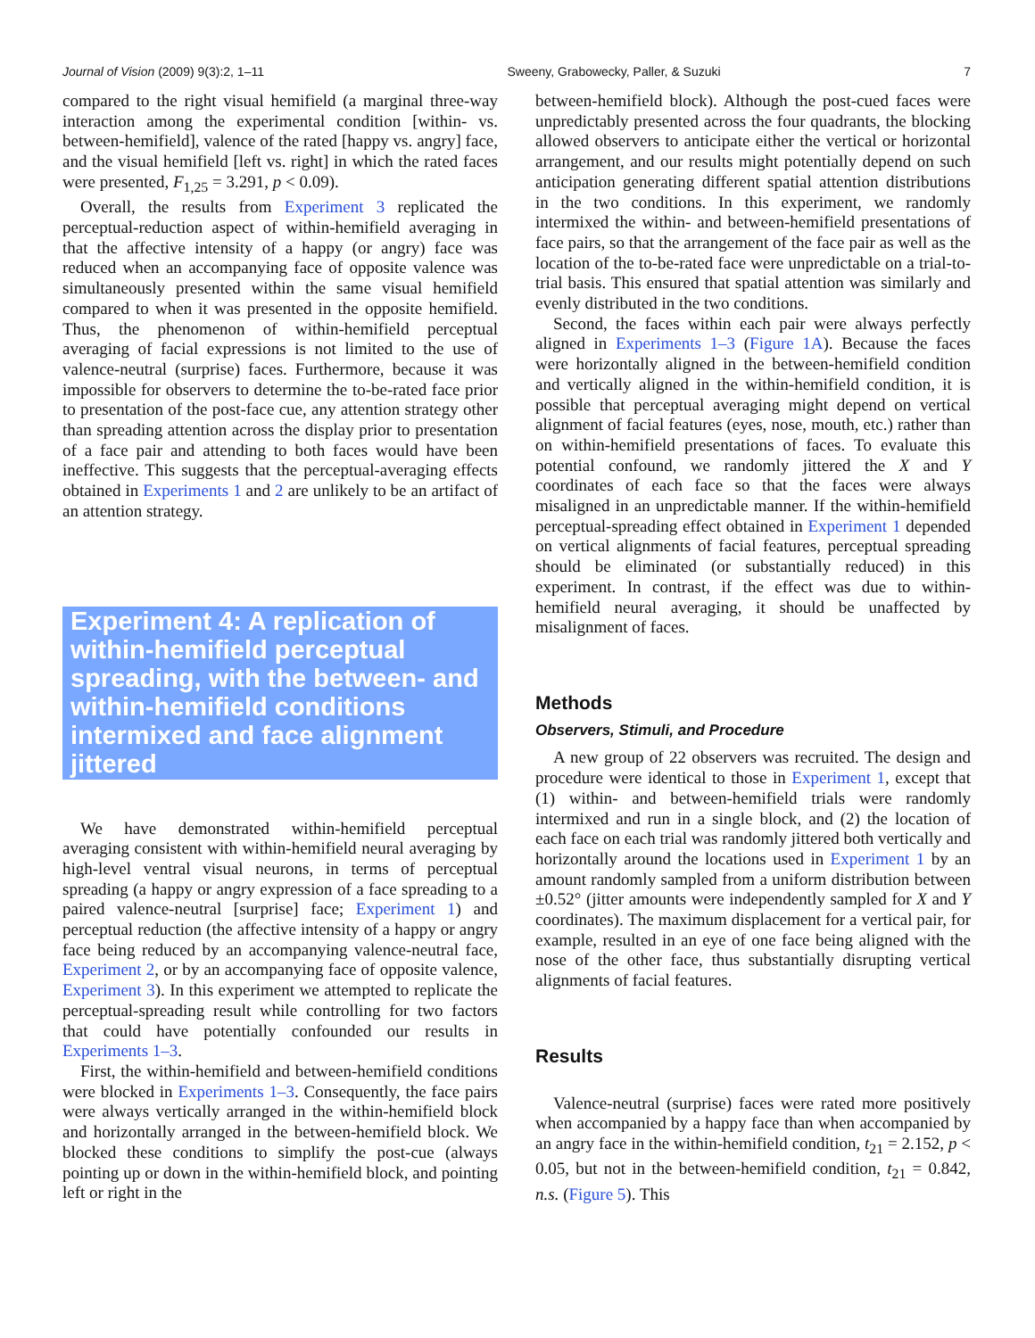Journal of Vision (2009) 9(3):2, 1–11 Sweeny, Grabowecky, Paller, & Suzuki 7
compared to the right visual hemifield (a marginal three-way interaction among the experimental condition [within- vs. between-hemifield], valence of the rated [happy vs. angry] face, and the visual hemifield [left vs. right] in which the rated faces were presented, F<sub>1,25</sub> = 3.291, p < 0.09).
Overall, the results from Experiment 3 replicated the perceptual-reduction aspect of within-hemifield averaging in that the affective intensity of a happy (or angry) face was reduced when an accompanying face of opposite valence was simultaneously presented within the same visual hemifield compared to when it was presented in the opposite hemifield. Thus, the phenomenon of within-hemifield perceptual averaging of facial expressions is not limited to the use of valence-neutral (surprise) faces. Furthermore, because it was impossible for observers to determine the to-be-rated face prior to presentation of the post-face cue, any attention strategy other than spreading attention across the display prior to presentation of a face pair and attending to both faces would have been ineffective. This suggests that the perceptual-averaging effects obtained in Experiments 1 and 2 are unlikely to be an artifact of an attention strategy.
Experiment 4: A replication of within-hemifield perceptual spreading, with the between- and within-hemifield conditions intermixed and face alignment jittered
We have demonstrated within-hemifield perceptual averaging consistent with within-hemifield neural averaging by high-level ventral visual neurons, in terms of perceptual spreading (a happy or angry expression of a face spreading to a paired valence-neutral [surprise] face; Experiment 1) and perceptual reduction (the affective intensity of a happy or angry face being reduced by an accompanying valence-neutral face, Experiment 2, or by an accompanying face of opposite valence, Experiment 3). In this experiment we attempted to replicate the perceptual-spreading result while controlling for two factors that could have potentially confounded our results in Experiments 1–3.
First, the within-hemifield and between-hemifield conditions were blocked in Experiments 1–3. Consequently, the face pairs were always vertically arranged in the within-hemifield block and horizontally arranged in the between-hemifield block. We blocked these conditions to simplify the post-cue (always pointing up or down in the within-hemifield block, and pointing left or right in the
between-hemifield block). Although the post-cued faces were unpredictably presented across the four quadrants, the blocking allowed observers to anticipate either the vertical or horizontal arrangement, and our results might potentially depend on such anticipation generating different spatial attention distributions in the two conditions. In this experiment, we randomly intermixed the within- and between-hemifield presentations of face pairs, so that the arrangement of the face pair as well as the location of the to-be-rated face were unpredictable on a trial-to-trial basis. This ensured that spatial attention was similarly and evenly distributed in the two conditions.
Second, the faces within each pair were always perfectly aligned in Experiments 1–3 (Figure 1A). Because the faces were horizontally aligned in the between-hemifield condition and vertically aligned in the within-hemifield condition, it is possible that perceptual averaging might depend on vertical alignment of facial features (eyes, nose, mouth, etc.) rather than on within-hemifield presentations of faces. To evaluate this potential confound, we randomly jittered the X and Y coordinates of each face so that the faces were always misaligned in an unpredictable manner. If the within-hemifield perceptual-spreading effect obtained in Experiment 1 depended on vertical alignments of facial features, perceptual spreading should be eliminated (or substantially reduced) in this experiment. In contrast, if the effect was due to within-hemifield neural averaging, it should be unaffected by misalignment of faces.
Methods
Observers, Stimuli, and Procedure
A new group of 22 observers was recruited. The design and procedure were identical to those in Experiment 1, except that (1) within- and between-hemifield trials were randomly intermixed and run in a single block, and (2) the location of each face on each trial was randomly jittered both vertically and horizontally around the locations used in Experiment 1 by an amount randomly sampled from a uniform distribution between ±0.52° (jitter amounts were independently sampled for X and Y coordinates). The maximum displacement for a vertical pair, for example, resulted in an eye of one face being aligned with the nose of the other face, thus substantially disrupting vertical alignments of facial features.
Results
Valence-neutral (surprise) faces were rated more positively when accompanied by a happy face than when accompanied by an angry face in the within-hemifield condition, t<sub>21</sub> = 2.152, p < 0.05, but not in the between-hemifield condition, t<sub>21</sub> = 0.842, n.s. (Figure 5). This